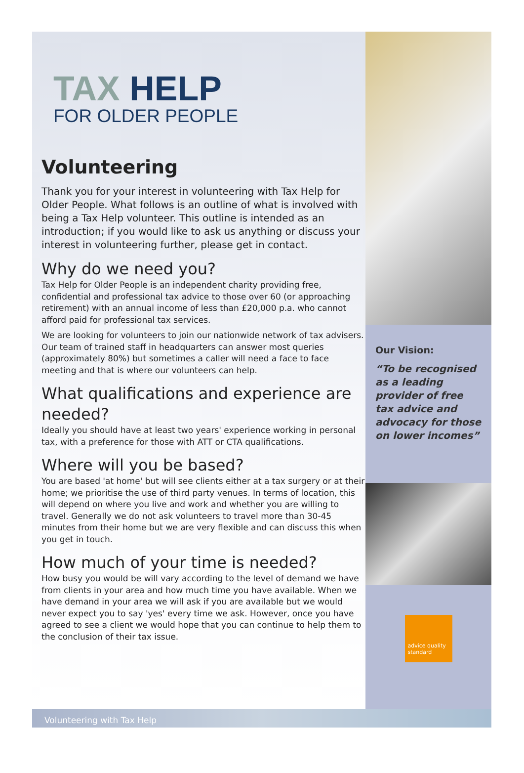TAX HELP
FOR OLDER PEOPLE
Volunteering
Thank you for your interest in volunteering with Tax Help for Older People. What follows is an outline of what is involved with being a Tax Help volunteer. This outline is intended as an introduction; if you would like to ask us anything or discuss your interest in volunteering further, please get in contact.
Why do we need you?
Tax Help for Older People is an independent charity providing free, confidential and professional tax advice to those over 60 (or approaching retirement) with an annual income of less than £20,000 p.a. who cannot afford paid for professional tax services.
We are looking for volunteers to join our nationwide network of tax advisers. Our team of trained staff in headquarters can answer most queries (approximately 80%) but sometimes a caller will need a face to face meeting and that is where our volunteers can help.
What qualifications and experience are needed?
Ideally you should have at least two years' experience working in personal tax, with a preference for those with ATT or CTA qualifications.
Where will you be based?
You are based 'at home' but will see clients either at a tax surgery or at their home; we prioritise the use of third party venues. In terms of location, this will depend on where you live and work and whether you are willing to travel. Generally we do not ask volunteers to travel more than 30-45 minutes from their home but we are very flexible and can discuss this when you get in touch.
How much of your time is needed?
How busy you would be will vary according to the level of demand we have from clients in your area and how much time you have available. When we have demand in your area we will ask if you are available but we would never expect you to say 'yes' every time we ask. However, once you have agreed to see a client we would hope that you can continue to help them to the conclusion of their tax issue.
Our Vision:
“To be recognised as a leading provider of free tax advice and advocacy for those on lower incomes”
advice quality standard
Volunteering with Tax Help